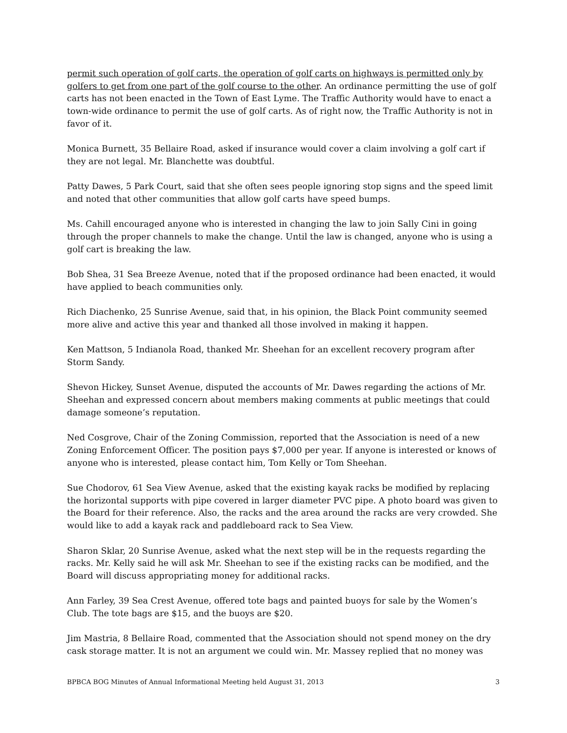permit such operation of golf carts, the operation of golf carts on highways is permitted only by golfers to get from one part of the golf course to the other. An ordinance permitting the use of golf carts has not been enacted in the Town of East Lyme. The Traffic Authority would have to enact a town-wide ordinance to permit the use of golf carts. As of right now, the Traffic Authority is not in favor of it.
Monica Burnett, 35 Bellaire Road, asked if insurance would cover a claim involving a golf cart if they are not legal. Mr. Blanchette was doubtful.
Patty Dawes, 5 Park Court, said that she often sees people ignoring stop signs and the speed limit and noted that other communities that allow golf carts have speed bumps.
Ms. Cahill encouraged anyone who is interested in changing the law to join Sally Cini in going through the proper channels to make the change. Until the law is changed, anyone who is using a golf cart is breaking the law.
Bob Shea, 31 Sea Breeze Avenue, noted that if the proposed ordinance had been enacted, it would have applied to beach communities only.
Rich Diachenko, 25 Sunrise Avenue, said that, in his opinion, the Black Point community seemed more alive and active this year and thanked all those involved in making it happen.
Ken Mattson, 5 Indianola Road, thanked Mr. Sheehan for an excellent recovery program after Storm Sandy.
Shevon Hickey, Sunset Avenue, disputed the accounts of Mr. Dawes regarding the actions of Mr. Sheehan and expressed concern about members making comments at public meetings that could damage someone’s reputation.
Ned Cosgrove, Chair of the Zoning Commission, reported that the Association is need of a new Zoning Enforcement Officer. The position pays $7,000 per year. If anyone is interested or knows of anyone who is interested, please contact him, Tom Kelly or Tom Sheehan.
Sue Chodorov, 61 Sea View Avenue, asked that the existing kayak racks be modified by replacing the horizontal supports with pipe covered in larger diameter PVC pipe. A photo board was given to the Board for their reference. Also, the racks and the area around the racks are very crowded. She would like to add a kayak rack and paddleboard rack to Sea View.
Sharon Sklar, 20 Sunrise Avenue, asked what the next step will be in the requests regarding the racks. Mr. Kelly said he will ask Mr. Sheehan to see if the existing racks can be modified, and the Board will discuss appropriating money for additional racks.
Ann Farley, 39 Sea Crest Avenue, offered tote bags and painted buoys for sale by the Women’s Club. The tote bags are $15, and the buoys are $20.
Jim Mastria, 8 Bellaire Road, commented that the Association should not spend money on the dry cask storage matter. It is not an argument we could win. Mr. Massey replied that no money was
BPBCA BOG Minutes of Annual Informational Meeting held August 31, 2013 3